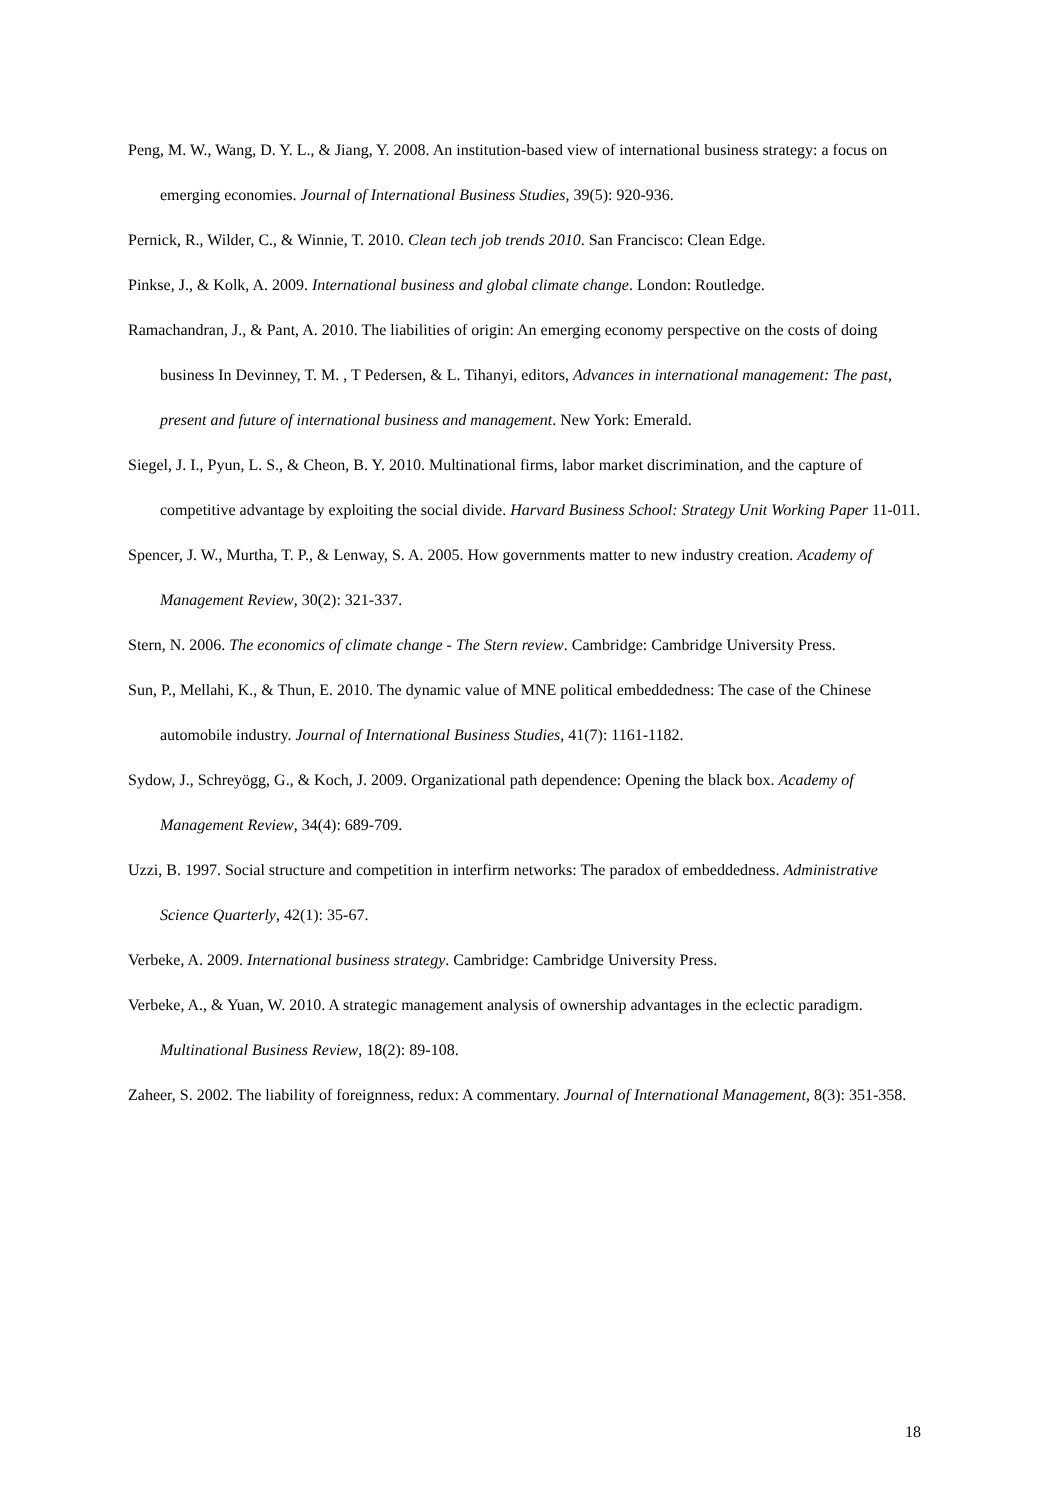Peng, M. W., Wang, D. Y. L., & Jiang, Y. 2008. An institution-based view of international business strategy: a focus on emerging economies. Journal of International Business Studies, 39(5): 920-936.
Pernick, R., Wilder, C., & Winnie, T. 2010. Clean tech job trends 2010. San Francisco: Clean Edge.
Pinkse, J., & Kolk, A. 2009. International business and global climate change. London: Routledge.
Ramachandran, J., & Pant, A. 2010. The liabilities of origin: An emerging economy perspective on the costs of doing business In Devinney, T. M. , T Pedersen, & L. Tihanyi, editors, Advances in international management: The past, present and future of international business and management. New York: Emerald.
Siegel, J. I., Pyun, L. S., & Cheon, B. Y. 2010. Multinational firms, labor market discrimination, and the capture of competitive advantage by exploiting the social divide. Harvard Business School: Strategy Unit Working Paper 11-011.
Spencer, J. W., Murtha, T. P., & Lenway, S. A. 2005. How governments matter to new industry creation. Academy of Management Review, 30(2): 321-337.
Stern, N. 2006. The economics of climate change - The Stern review. Cambridge: Cambridge University Press.
Sun, P., Mellahi, K., & Thun, E. 2010. The dynamic value of MNE political embeddedness: The case of the Chinese automobile industry. Journal of International Business Studies, 41(7): 1161-1182.
Sydow, J., Schreyögg, G., & Koch, J. 2009. Organizational path dependence: Opening the black box. Academy of Management Review, 34(4): 689-709.
Uzzi, B. 1997. Social structure and competition in interfirm networks: The paradox of embeddedness. Administrative Science Quarterly, 42(1): 35-67.
Verbeke, A. 2009. International business strategy. Cambridge: Cambridge University Press.
Verbeke, A., & Yuan, W. 2010. A strategic management analysis of ownership advantages in the eclectic paradigm. Multinational Business Review, 18(2): 89-108.
Zaheer, S. 2002. The liability of foreignness, redux: A commentary. Journal of International Management, 8(3): 351-358.
18